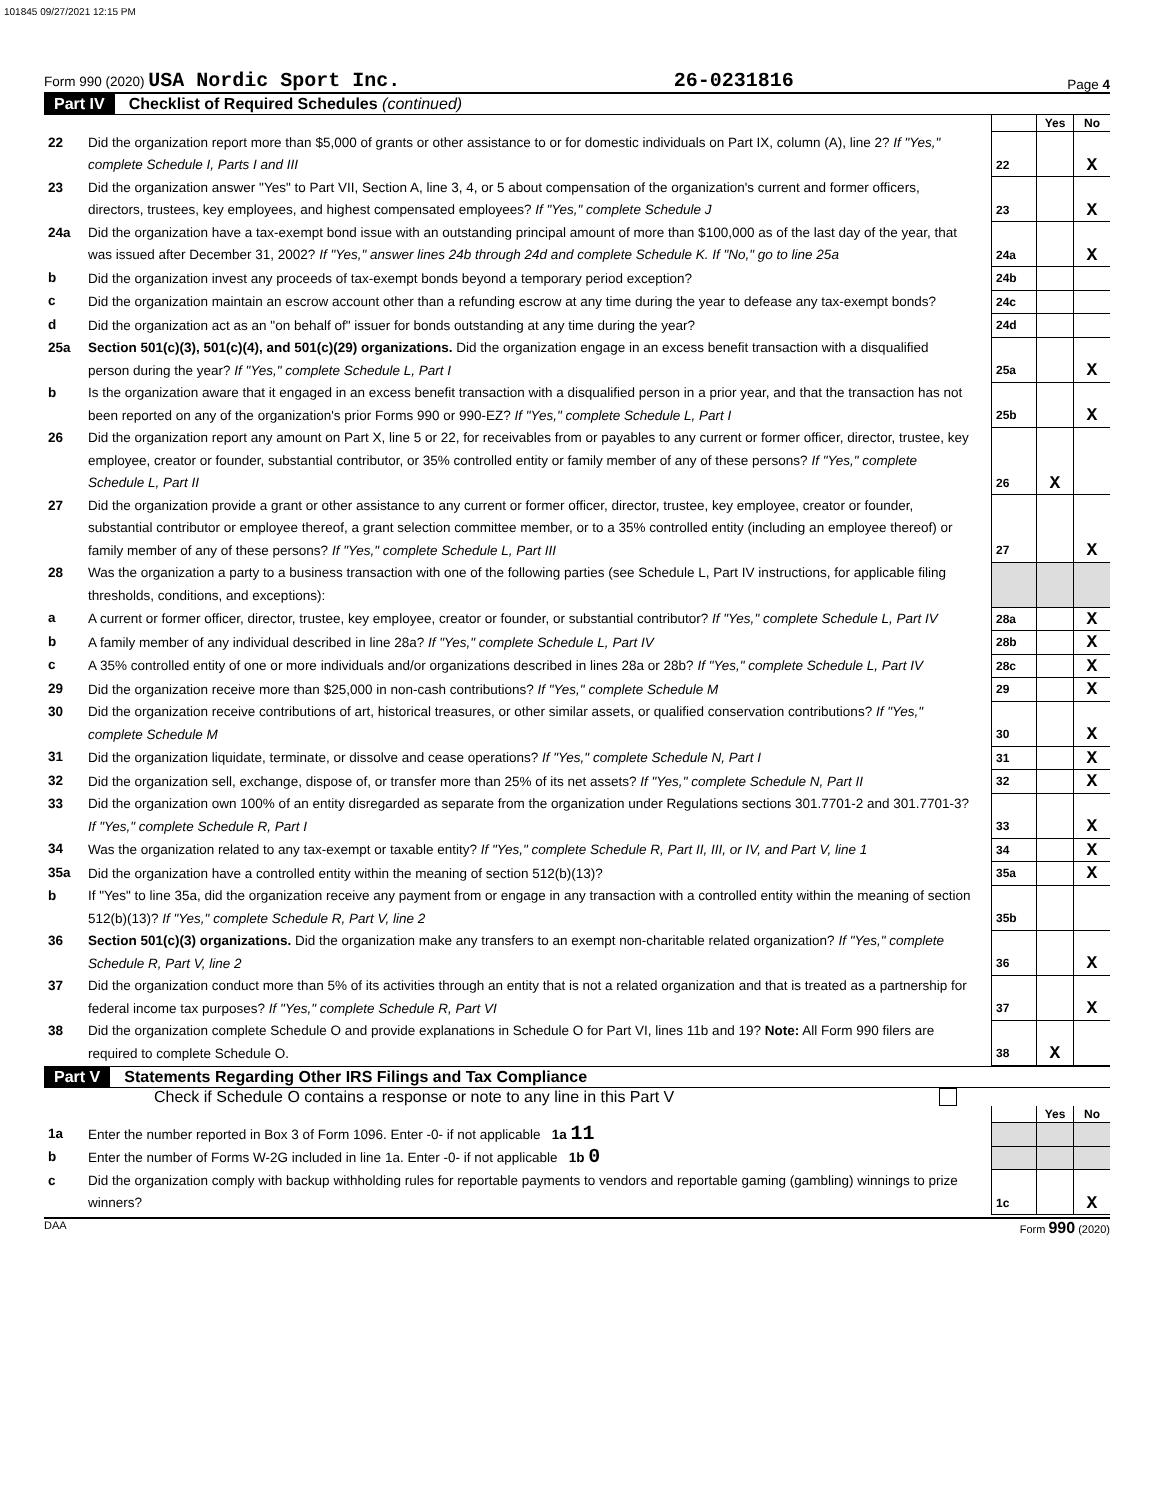101845 09/27/2021 12:15 PM
Form 990 (2020) USA Nordic Sport Inc. 26-0231816 Page 4
Part IV Checklist of Required Schedules (continued)
| | | | Yes | No |
| 22 | Did the organization report more than $5,000 of grants or other assistance to or for domestic individuals on Part IX, column (A), line 2? If "Yes," complete Schedule I, Parts I and III | 22 | | X |
| 23 | Did the organization answer "Yes" to Part VII, Section A, line 3, 4, or 5 about compensation of the organization's current and former officers, directors, trustees, key employees, and highest compensated employees? If "Yes," complete Schedule J | 23 | | X |
| 24a | Did the organization have a tax-exempt bond issue with an outstanding principal amount of more than $100,000 as of the last day of the year, that was issued after December 31, 2002? If "Yes," answer lines 24b through 24d and complete Schedule K. If "No," go to line 25a | 24a | | X |
| b | Did the organization invest any proceeds of tax-exempt bonds beyond a temporary period exception? | 24b | | |
| c | Did the organization maintain an escrow account other than a refunding escrow at any time during the year to defease any tax-exempt bonds? | 24c | | |
| d | Did the organization act as an "on behalf of" issuer for bonds outstanding at any time during the year? | 24d | | |
| 25a | Section 501(c)(3), 501(c)(4), and 501(c)(29) organizations. Did the organization engage in an excess benefit transaction with a disqualified person during the year? If "Yes," complete Schedule L, Part I | 25a | | X |
| b | Is the organization aware that it engaged in an excess benefit transaction with a disqualified person in a prior year, and that the transaction has not been reported on any of the organization's prior Forms 990 or 990-EZ? If "Yes," complete Schedule L, Part I | 25b | | X |
| 26 | Did the organization report any amount on Part X, line 5 or 22, for receivables from or payables to any current or former officer, director, trustee, key employee, creator or founder, substantial contributor, or 35% controlled entity or family member of any of these persons? If "Yes," complete Schedule L, Part II | 26 | X | |
| 27 | Did the organization provide a grant or other assistance to any current or former officer, director, trustee, key employee, creator or founder, substantial contributor or employee thereof, a grant selection committee member, or to a 35% controlled entity (including an employee thereof) or family member of any of these persons? If "Yes," complete Schedule L, Part III | 27 | | X |
| 28 | Was the organization a party to a business transaction with one of the following parties (see Schedule L, Part IV instructions, for applicable filing thresholds, conditions, and exceptions): | | | |
| a | A current or former officer, director, trustee, key employee, creator or founder, or substantial contributor? If "Yes," complete Schedule L, Part IV | 28a | | X |
| b | A family member of any individual described in line 28a? If "Yes," complete Schedule L, Part IV | 28b | | X |
| c | A 35% controlled entity of one or more individuals and/or organizations described in lines 28a or 28b? If "Yes," complete Schedule L, Part IV | 28c | | X |
| 29 | Did the organization receive more than $25,000 in non-cash contributions? If "Yes," complete Schedule M | 29 | | X |
| 30 | Did the organization receive contributions of art, historical treasures, or other similar assets, or qualified conservation contributions? If "Yes," complete Schedule M | 30 | | X |
| 31 | Did the organization liquidate, terminate, or dissolve and cease operations? If "Yes," complete Schedule N, Part I | 31 | | X |
| 32 | Did the organization sell, exchange, dispose of, or transfer more than 25% of its net assets? If "Yes," complete Schedule N, Part II | 32 | | X |
| 33 | Did the organization own 100% of an entity disregarded as separate from the organization under Regulations sections 301.7701-2 and 301.7701-3? If "Yes," complete Schedule R, Part I | 33 | | X |
| 34 | Was the organization related to any tax-exempt or taxable entity? If "Yes," complete Schedule R, Part II, III, or IV, and Part V, line 1 | 34 | | X |
| 35a | Did the organization have a controlled entity within the meaning of section 512(b)(13)? | 35a | | X |
| b | If "Yes" to line 35a, did the organization receive any payment from or engage in any transaction with a controlled entity within the meaning of section 512(b)(13)? If "Yes," complete Schedule R, Part V, line 2 | 35b | | |
| 36 | Section 501(c)(3) organizations. Did the organization make any transfers to an exempt non-charitable related organization? If "Yes," complete Schedule R, Part V, line 2 | 36 | | X |
| 37 | Did the organization conduct more than 5% of its activities through an entity that is not a related organization and that is treated as a partnership for federal income tax purposes? If "Yes," complete Schedule R, Part VI | 37 | | X |
| 38 | Did the organization complete Schedule O and provide explanations in Schedule O for Part VI, lines 11b and 19? Note: All Form 990 filers are required to complete Schedule O. | 38 | X | |
Part V Statements Regarding Other IRS Filings and Tax Compliance
Check if Schedule O contains a response or note to any line in this Part V
| | | | Yes | No |
| 1a | Enter the number reported in Box 3 of Form 1096. Enter -0- if not applicable 1a 11 | | | |
| b | Enter the number of Forms W-2G included in line 1a. Enter -0- if not applicable 1b 0 | | | |
| c | Did the organization comply with backup withholding rules for reportable payments to vendors and reportable gaming (gambling) winnings to prize winners? | 1c | | X |
DAA Form 990 (2020)